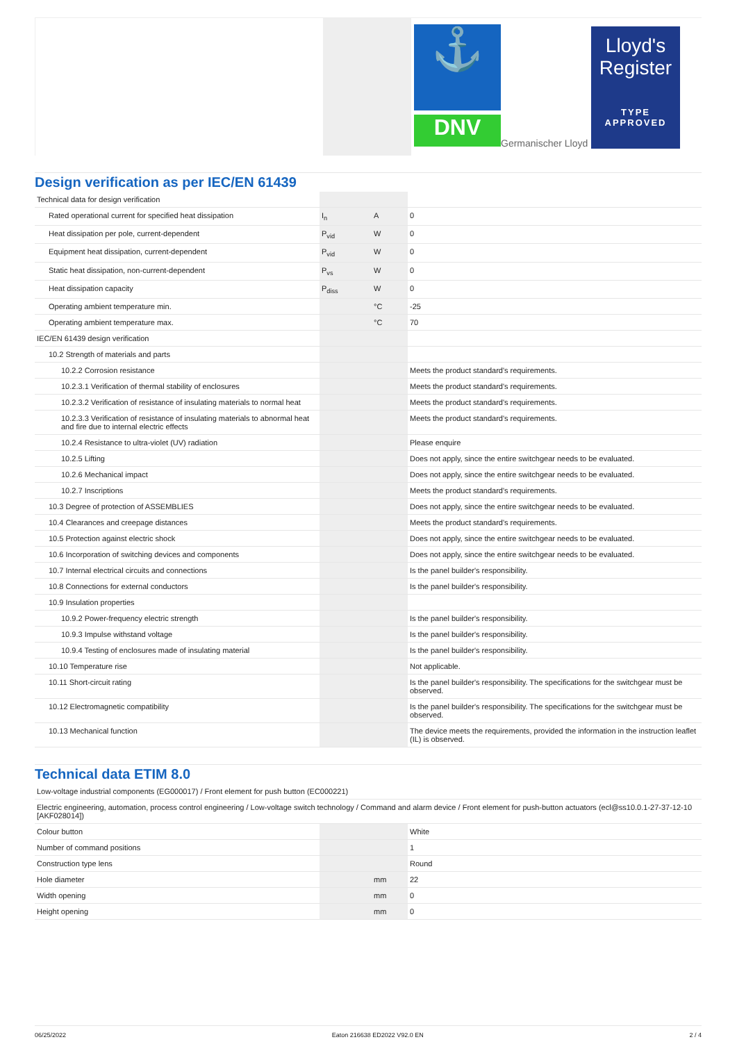⚓
DNV
Germanischer Lloyd
Lloyd's Register
TYPE
APPROVED
Design verification as per IEC/EN 61439
| Technical data for design verification | | | |
| Rated operational current for specified heat dissipation | I<sub>n</sub> | A | 0 |
| Heat dissipation per pole, current-dependent | P<sub>vid</sub> | W | 0 |
| Equipment heat dissipation, current-dependent | P<sub>vid</sub> | W | 0 |
| Static heat dissipation, non-current-dependent | P<sub>vs</sub> | W | 0 |
| Heat dissipation capacity | P<sub>diss</sub> | W | 0 |
| Operating ambient temperature min. | | °C | -25 |
| Operating ambient temperature max. | | °C | 70 |
| IEC/EN 61439 design verification | | | |
| 10.2 Strength of materials and parts | | | |
| 10.2.2 Corrosion resistance | | | Meets the product standard's requirements. |
| 10.2.3.1 Verification of thermal stability of enclosures | | | Meets the product standard's requirements. |
| 10.2.3.2 Verification of resistance of insulating materials to normal heat | | | Meets the product standard's requirements. |
| 10.2.3.3 Verification of resistance of insulating materials to abnormal heat and fire due to internal electric effects | | | Meets the product standard's requirements. |
| 10.2.4 Resistance to ultra-violet (UV) radiation | | | Please enquire |
| 10.2.5 Lifting | | | Does not apply, since the entire switchgear needs to be evaluated. |
| 10.2.6 Mechanical impact | | | Does not apply, since the entire switchgear needs to be evaluated. |
| 10.2.7 Inscriptions | | | Meets the product standard's requirements. |
| 10.3 Degree of protection of ASSEMBLIES | | | Does not apply, since the entire switchgear needs to be evaluated. |
| 10.4 Clearances and creepage distances | | | Meets the product standard's requirements. |
| 10.5 Protection against electric shock | | | Does not apply, since the entire switchgear needs to be evaluated. |
| 10.6 Incorporation of switching devices and components | | | Does not apply, since the entire switchgear needs to be evaluated. |
| 10.7 Internal electrical circuits and connections | | | Is the panel builder's responsibility. |
| 10.8 Connections for external conductors | | | Is the panel builder's responsibility. |
| 10.9 Insulation properties | | | |
| 10.9.2 Power-frequency electric strength | | | Is the panel builder's responsibility. |
| 10.9.3 Impulse withstand voltage | | | Is the panel builder's responsibility. |
| 10.9.4 Testing of enclosures made of insulating material | | | Is the panel builder's responsibility. |
| 10.10 Temperature rise | | | Not applicable. |
| 10.11 Short-circuit rating | | | Is the panel builder's responsibility. The specifications for the switchgear must be observed. |
| 10.12 Electromagnetic compatibility | | | Is the panel builder's responsibility. The specifications for the switchgear must be observed. |
| 10.13 Mechanical function | | | The device meets the requirements, provided the information in the instruction leaflet (IL) is observed. |
Technical data ETIM 8.0
| Low-voltage industrial components (EG000017) / Front element for push button (EC000221) | | | |
| Electric engineering, automation, process control engineering / Low-voltage switch technology / Command and alarm device / Front element for push-button actuators (ecl@ss10.0.1-27-37-12-10 [AKF028014]) | | | |
| Colour button | | | White |
| Number of command positions | | | 1 |
| Construction type lens | | | Round |
| Hole diameter | | mm | 22 |
| Width opening | | mm | 0 |
| Height opening | | mm | 0 |
06/25/2022 Eaton 216638 ED2022 V92.0 EN 2 / 4